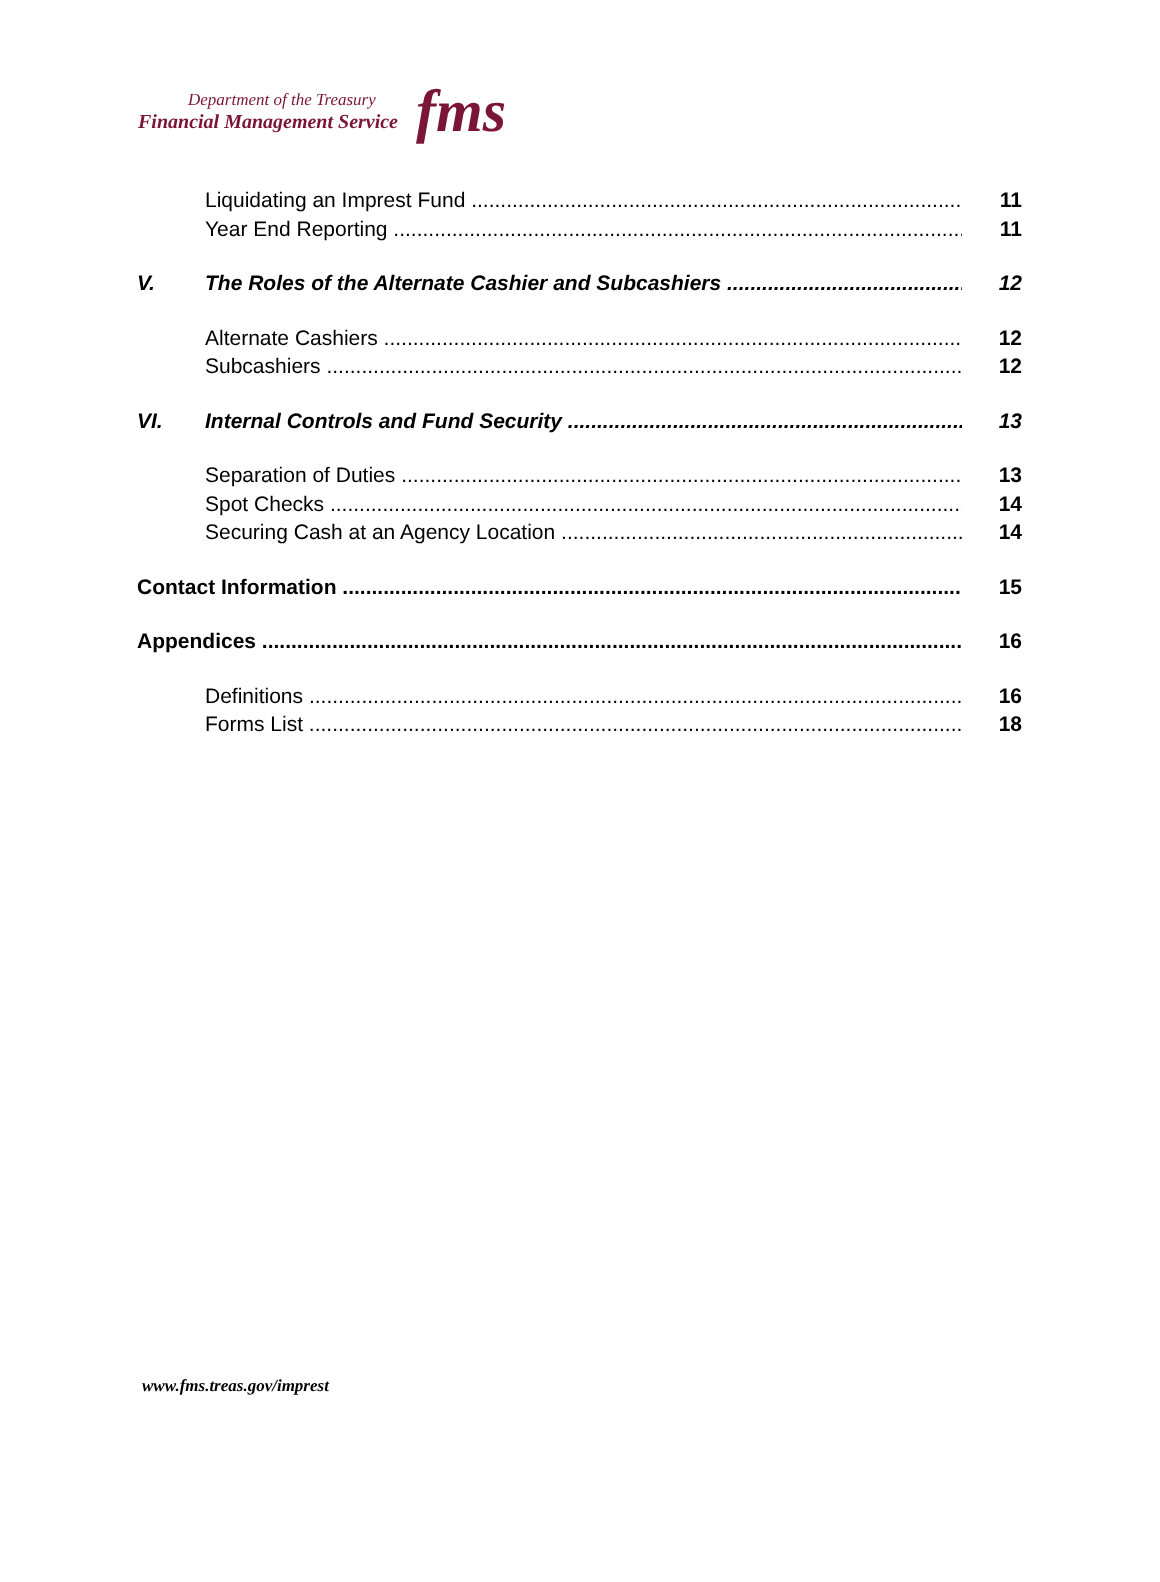Department of the Treasury
Financial Management Service
fms
Liquidating an Imprest Fund 11
Year End Reporting 11
V. The Roles of the Alternate Cashier and Subcashiers 12
Alternate Cashiers 12
Subcashiers 12
VI. Internal Controls and Fund Security 13
Separation of Duties 13
Spot Checks 14
Securing Cash at an Agency Location 14
Contact Information 15
Appendices 16
Definitions 16
Forms List 18
www.fms.treas.gov/imprest